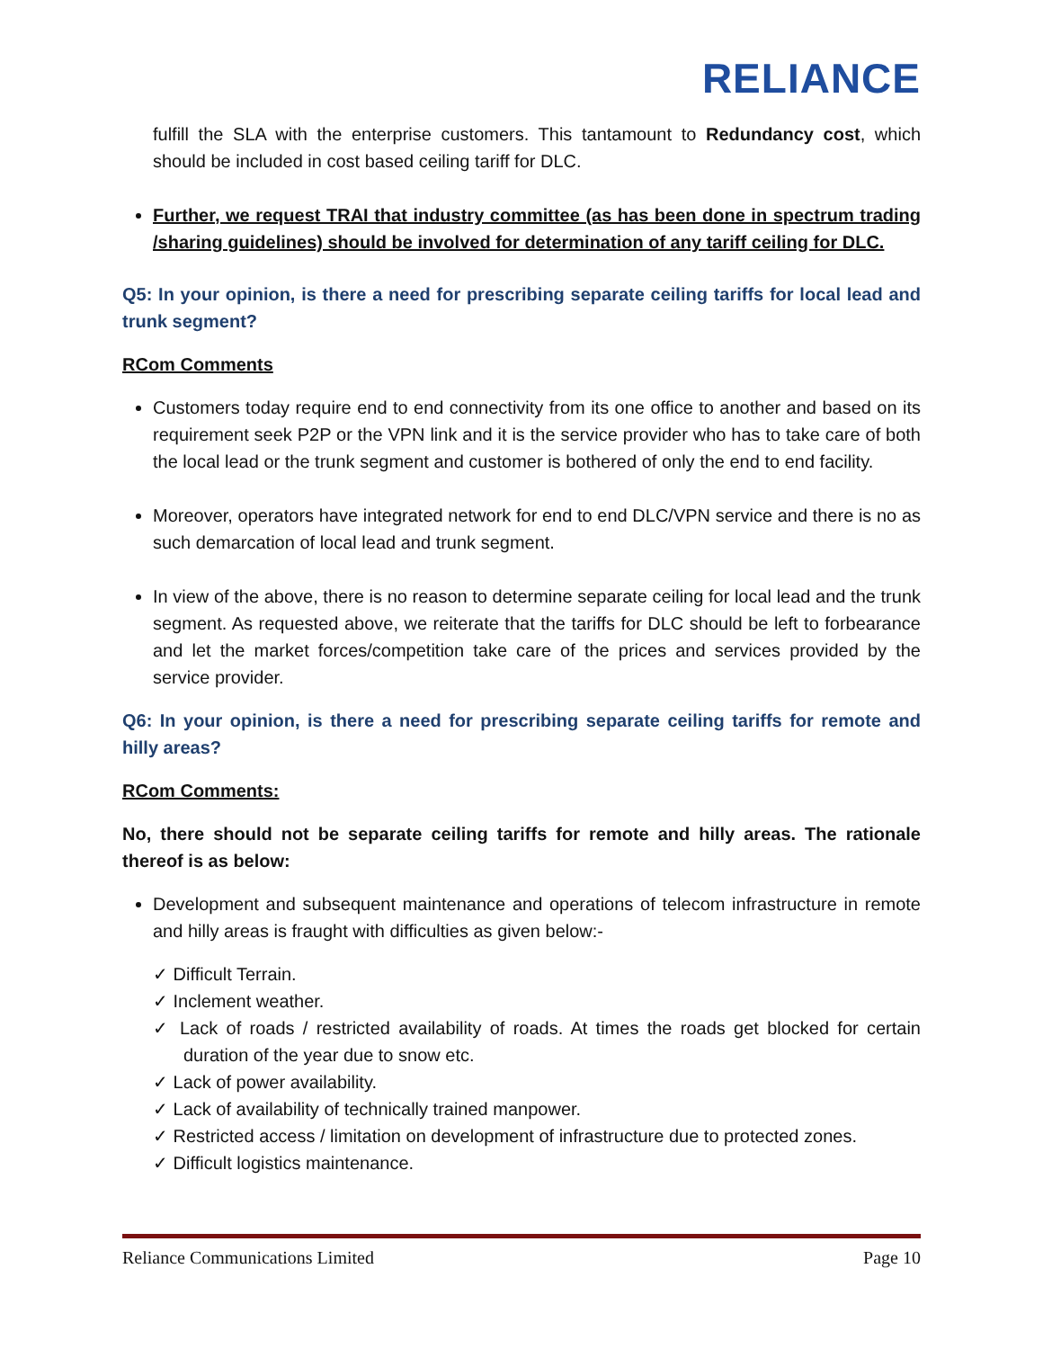RELIANCE
fulfill the SLA with the enterprise customers. This tantamount to Redundancy cost, which should be included in cost based ceiling tariff for DLC.
Further, we request TRAI that industry committee (as has been done in spectrum trading /sharing guidelines) should be involved for determination of any tariff ceiling for DLC.
Q5: In your opinion, is there a need for prescribing separate ceiling tariffs for local lead and trunk segment?
RCom Comments
Customers today require end to end connectivity from its one office to another and based on its requirement seek P2P or the VPN link and it is the service provider who has to take care of both the local lead or the trunk segment and customer is bothered of only the end to end facility.
Moreover, operators have integrated network for end to end DLC/VPN service and there is no as such demarcation of local lead and trunk segment.
In view of the above, there is no reason to determine separate ceiling for local lead and the trunk segment. As requested above, we reiterate that the tariffs for DLC should be left to forbearance and let the market forces/competition take care of the prices and services provided by the service provider.
Q6: In your opinion, is there a need for prescribing separate ceiling tariffs for remote and hilly areas?
RCom Comments:
No, there should not be separate ceiling tariffs for remote and hilly areas. The rationale thereof is as below:
Development and subsequent maintenance and operations of telecom infrastructure in remote and hilly areas is fraught with difficulties as given below:-
✓ Difficult Terrain.
✓ Inclement weather.
✓ Lack of roads / restricted availability of roads. At times the roads get blocked for certain duration of the year due to snow etc.
✓ Lack of power availability.
✓ Lack of availability of technically trained manpower.
✓ Restricted access / limitation on development of infrastructure due to protected zones.
✓ Difficult logistics maintenance.
Reliance Communications Limited Page 10